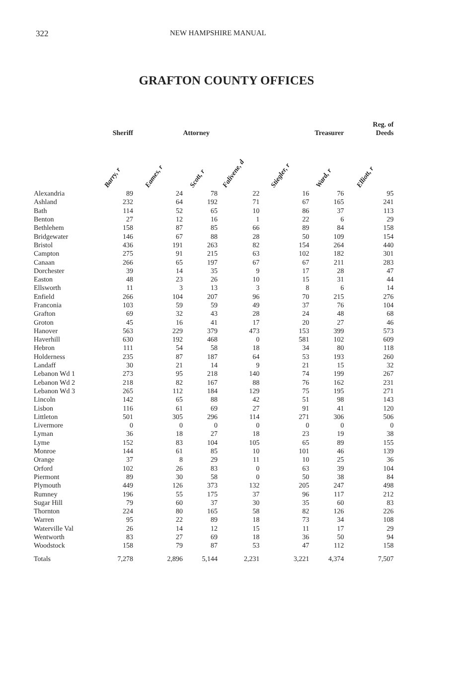322 NEW HAMPSHIRE MANUAL
GRAFTON COUNTY OFFICES
| | Sheriff | Attorney | | | Treasurer | | Reg. of Deeds |
| --- | --- | --- | --- | --- | --- | --- | --- |
| | Barry, r | Eames, r | Scott, r | Falivene, d | Stiegler, r | Ward, r | Elliott, r |
| Alexandria | 89 | 24 | 78 | 22 | 16 | 76 | 95 |
| Ashland | 232 | 64 | 192 | 71 | 67 | 165 | 241 |
| Bath | 114 | 52 | 65 | 10 | 86 | 37 | 113 |
| Benton | 27 | 12 | 16 | 1 | 22 | 6 | 29 |
| Bethlehem | 158 | 87 | 85 | 66 | 89 | 84 | 158 |
| Bridgewater | 146 | 67 | 88 | 28 | 50 | 109 | 154 |
| Bristol | 436 | 191 | 263 | 82 | 154 | 264 | 440 |
| Campton | 275 | 91 | 215 | 63 | 102 | 182 | 301 |
| Canaan | 266 | 65 | 197 | 67 | 67 | 211 | 283 |
| Dorchester | 39 | 14 | 35 | 9 | 17 | 28 | 47 |
| Easton | 48 | 23 | 26 | 10 | 15 | 31 | 44 |
| Ellsworth | 11 | 3 | 13 | 3 | 8 | 6 | 14 |
| Enfield | 266 | 104 | 207 | 96 | 70 | 215 | 276 |
| Franconia | 103 | 59 | 59 | 49 | 37 | 76 | 104 |
| Grafton | 69 | 32 | 43 | 28 | 24 | 48 | 68 |
| Groton | 45 | 16 | 41 | 17 | 20 | 27 | 46 |
| Hanover | 563 | 229 | 379 | 473 | 153 | 399 | 573 |
| Haverhill | 630 | 192 | 468 | 0 | 581 | 102 | 609 |
| Hebron | 111 | 54 | 58 | 18 | 34 | 80 | 118 |
| Holderness | 235 | 87 | 187 | 64 | 53 | 193 | 260 |
| Landaff | 30 | 21 | 14 | 9 | 21 | 15 | 32 |
| Lebanon Wd 1 | 273 | 95 | 218 | 140 | 74 | 199 | 267 |
| Lebanon Wd 2 | 218 | 82 | 167 | 88 | 76 | 162 | 231 |
| Lebanon Wd 3 | 265 | 112 | 184 | 129 | 75 | 195 | 271 |
| Lincoln | 142 | 65 | 88 | 42 | 51 | 98 | 143 |
| Lisbon | 116 | 61 | 69 | 27 | 91 | 41 | 120 |
| Littleton | 501 | 305 | 296 | 114 | 271 | 306 | 506 |
| Livermore | 0 | 0 | 0 | 0 | 0 | 0 | 0 |
| Lyman | 36 | 18 | 27 | 18 | 23 | 19 | 38 |
| Lyme | 152 | 83 | 104 | 105 | 65 | 89 | 155 |
| Monroe | 144 | 61 | 85 | 10 | 101 | 46 | 139 |
| Orange | 37 | 8 | 29 | 11 | 10 | 25 | 36 |
| Orford | 102 | 26 | 83 | 0 | 63 | 39 | 104 |
| Piermont | 89 | 30 | 58 | 0 | 50 | 38 | 84 |
| Plymouth | 449 | 126 | 373 | 132 | 205 | 247 | 498 |
| Rumney | 196 | 55 | 175 | 37 | 96 | 117 | 212 |
| Sugar Hill | 79 | 60 | 37 | 30 | 35 | 60 | 83 |
| Thornton | 224 | 80 | 165 | 58 | 82 | 126 | 226 |
| Warren | 95 | 22 | 89 | 18 | 73 | 34 | 108 |
| Waterville Val | 26 | 14 | 12 | 15 | 11 | 17 | 29 |
| Wentworth | 83 | 27 | 69 | 18 | 36 | 50 | 94 |
| Woodstock | 158 | 79 | 87 | 53 | 47 | 112 | 158 |
| Totals | 7,278 | 2,896 | 5,144 | 2,231 | 3,221 | 4,374 | 7,507 |